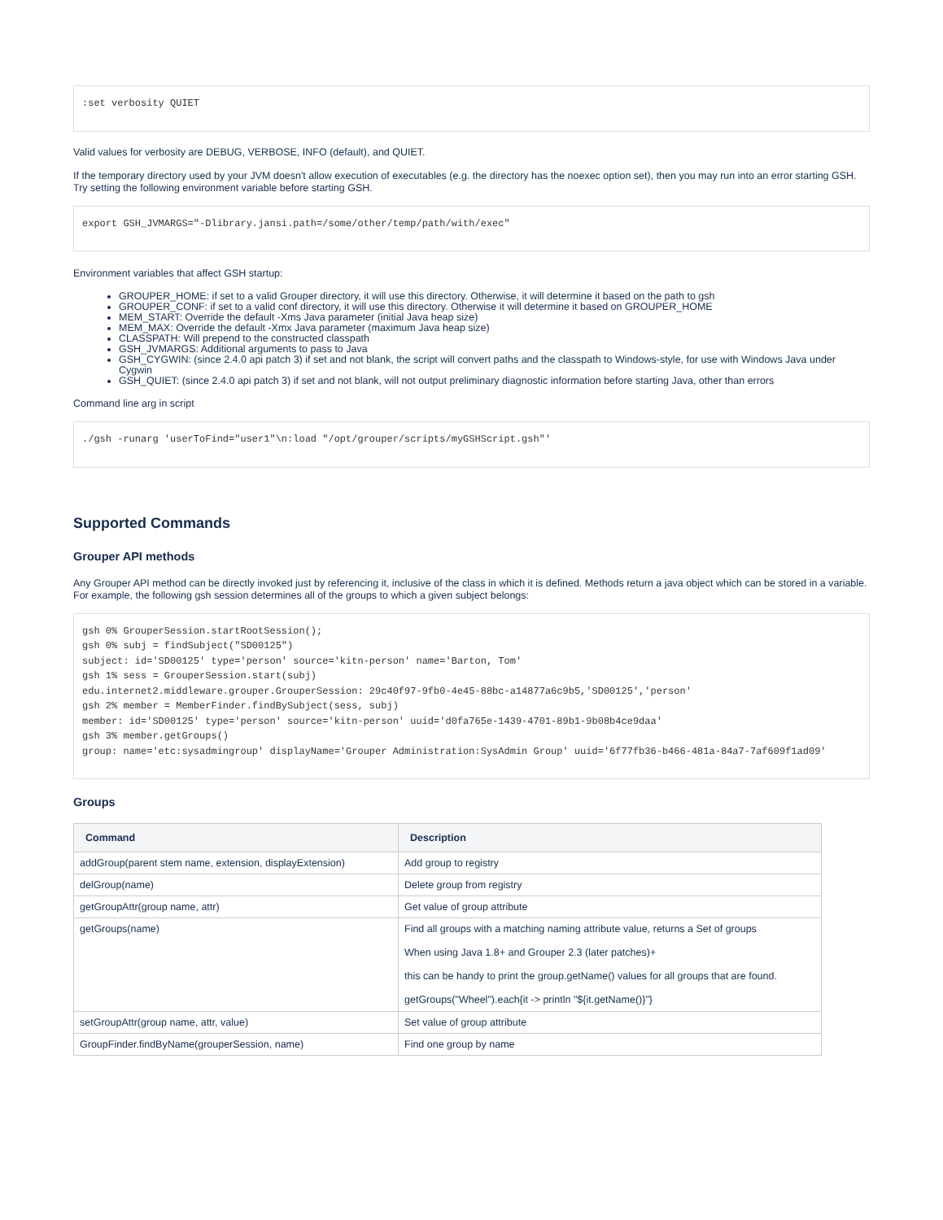:set verbosity QUIET
Valid values for verbosity are DEBUG, VERBOSE, INFO (default), and QUIET.
If the temporary directory used by your JVM doesn't allow execution of executables (e.g. the directory has the noexec option set), then you may run into an error starting GSH. Try setting the following environment variable before starting GSH.
export GSH_JVMARGS="-Dlibrary.jansi.path=/some/other/temp/path/with/exec"
Environment variables that affect GSH startup:
GROUPER_HOME: if set to a valid Grouper directory, it will use this directory. Otherwise, it will determine it based on the path to gsh
GROUPER_CONF: if set to a valid conf directory, it will use this directory. Otherwise it will determine it based on GROUPER_HOME
MEM_START: Override the default -Xms Java parameter (initial Java heap size)
MEM_MAX: Override the default -Xmx Java parameter (maximum Java heap size)
CLASSPATH: Will prepend to the constructed classpath
GSH_JVMARGS: Additional arguments to pass to Java
GSH_CYGWIN: (since 2.4.0 api patch 3) if set and not blank, the script will convert paths and the classpath to Windows-style, for use with Windows Java under Cygwin
GSH_QUIET: (since 2.4.0 api patch 3) if set and not blank, will not output preliminary diagnostic information before starting Java, other than errors
Command line arg in script
./gsh -runarg 'userToFind="user1"\n:load "/opt/grouper/scripts/myGSHScript.gsh"'
Supported Commands
Grouper API methods
Any Grouper API method can be directly invoked just by referencing it, inclusive of the class in which it is defined. Methods return a java object which can be stored in a variable. For example, the following gsh session determines all of the groups to which a given subject belongs:
gsh 0% GrouperSession.startRootSession();
gsh 0% subj = findSubject("SD00125")
subject: id='SD00125' type='person' source='kitn-person' name='Barton, Tom'
gsh 1% sess = GrouperSession.start(subj)
edu.internet2.middleware.grouper.GrouperSession: 29c40f97-9fb0-4e45-88bc-a14877a6c9b5,'SD00125','person'
gsh 2% member = MemberFinder.findBySubject(sess, subj)
member: id='SD00125' type='person' source='kitn-person' uuid='d0fa765e-1439-4701-89b1-9b08b4ce9daa'
gsh 3% member.getGroups()
group: name='etc:sysadmingroup' displayName='Grouper Administration:SysAdmin Group' uuid='6f77fb36-b466-481a-84a7-7af609f1ad09'
Groups
| Command | Description |
| --- | --- |
| addGroup(parent stem name, extension, displayExtension) | Add group to registry |
| delGroup(name) | Delete group from registry |
| getGroupAttr(group name, attr) | Get value of group attribute |
| getGroups(name) | Find all groups with a matching naming attribute value, returns a Set of groups When using Java 1.8+ and Grouper 2.3 (later patches)+ this can be handy to print the group.getName() values for all groups that are found. getGroups("Wheel").each{it -> println "${it.getName()}"} |
| setGroupAttr(group name, attr, value) | Set value of group attribute |
| GroupFinder.findByName(grouperSession, name) | Find one group by name |